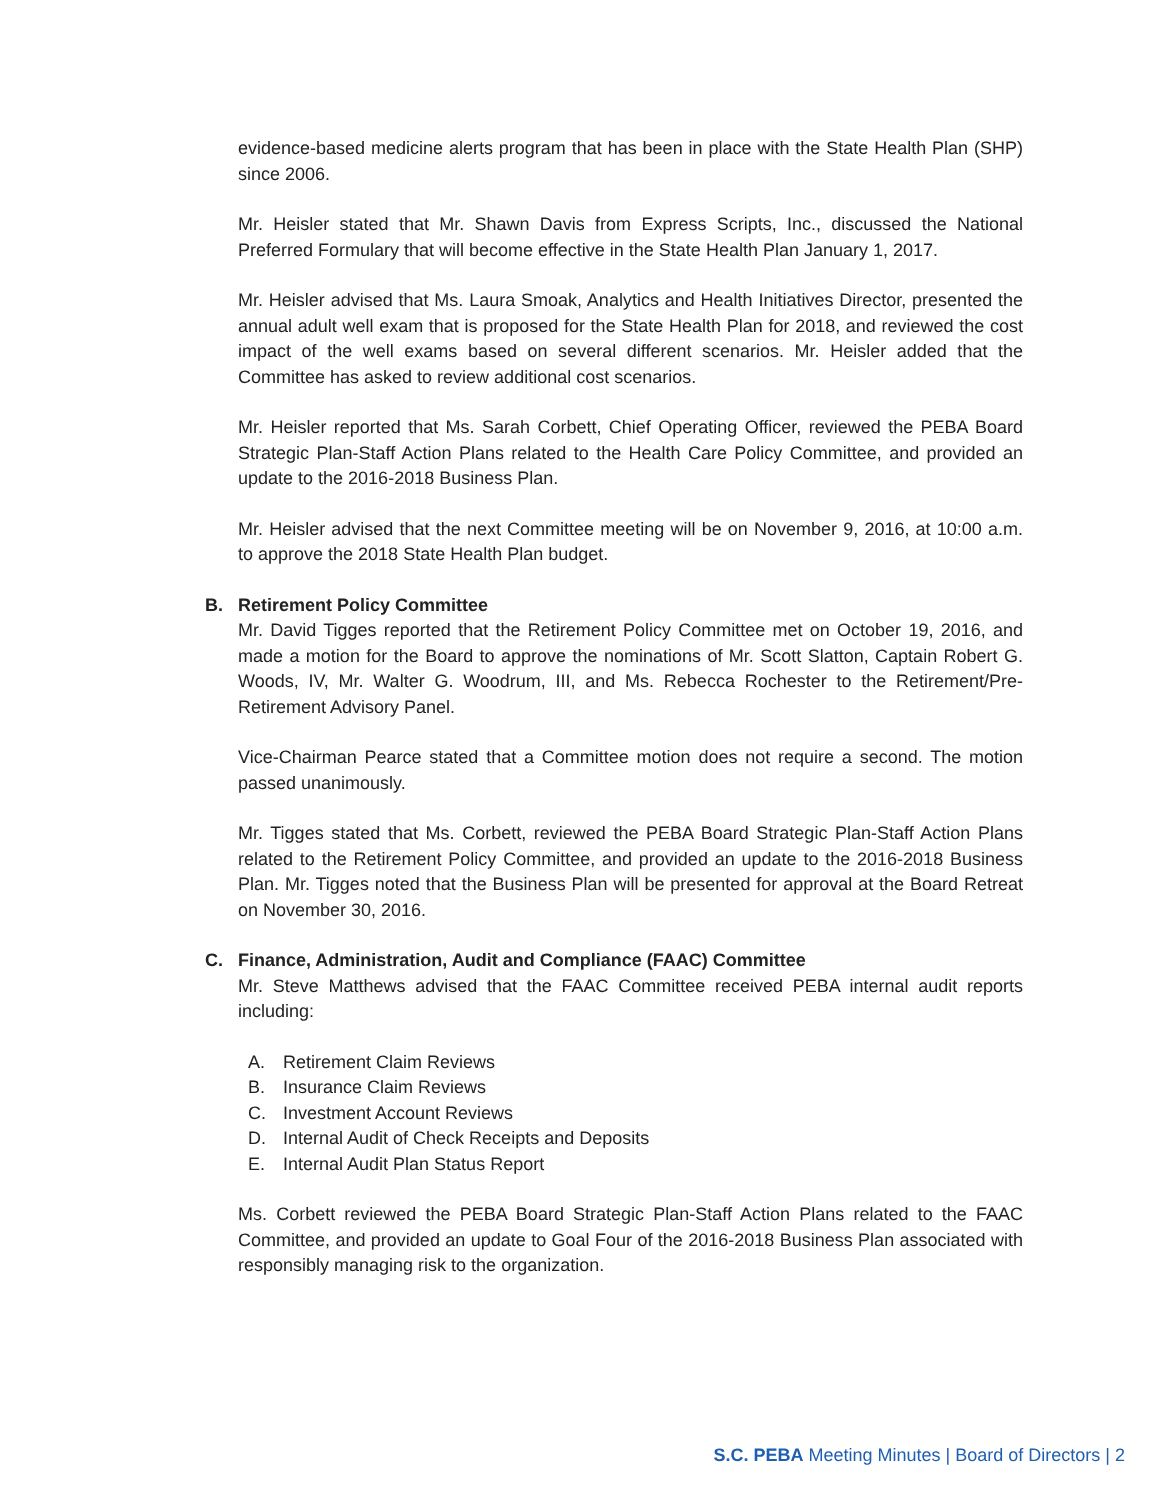evidence-based medicine alerts program that has been in place with the State Health Plan (SHP) since 2006.
Mr. Heisler stated that Mr. Shawn Davis from Express Scripts, Inc., discussed the National Preferred Formulary that will become effective in the State Health Plan January 1, 2017.
Mr. Heisler advised that Ms. Laura Smoak, Analytics and Health Initiatives Director, presented the annual adult well exam that is proposed for the State Health Plan for 2018, and reviewed the cost impact of the well exams based on several different scenarios. Mr. Heisler added that the Committee has asked to review additional cost scenarios.
Mr. Heisler reported that Ms. Sarah Corbett, Chief Operating Officer, reviewed the PEBA Board Strategic Plan-Staff Action Plans related to the Health Care Policy Committee, and provided an update to the 2016-2018 Business Plan.
Mr. Heisler advised that the next Committee meeting will be on November 9, 2016, at 10:00 a.m. to approve the 2018 State Health Plan budget.
B. Retirement Policy Committee
Mr. David Tigges reported that the Retirement Policy Committee met on October 19, 2016, and made a motion for the Board to approve the nominations of Mr. Scott Slatton, Captain Robert G. Woods, IV, Mr. Walter G. Woodrum, III, and Ms. Rebecca Rochester to the Retirement/Pre-Retirement Advisory Panel.
Vice-Chairman Pearce stated that a Committee motion does not require a second. The motion passed unanimously.
Mr. Tigges stated that Ms. Corbett, reviewed the PEBA Board Strategic Plan-Staff Action Plans related to the Retirement Policy Committee, and provided an update to the 2016-2018 Business Plan. Mr. Tigges noted that the Business Plan will be presented for approval at the Board Retreat on November 30, 2016.
C. Finance, Administration, Audit and Compliance (FAAC) Committee
Mr. Steve Matthews advised that the FAAC Committee received PEBA internal audit reports including:
A. Retirement Claim Reviews
B. Insurance Claim Reviews
C. Investment Account Reviews
D. Internal Audit of Check Receipts and Deposits
E. Internal Audit Plan Status Report
Ms. Corbett reviewed the PEBA Board Strategic Plan-Staff Action Plans related to the FAAC Committee, and provided an update to Goal Four of the 2016-2018 Business Plan associated with responsibly managing risk to the organization.
S.C. PEBA Meeting Minutes | Board of Directors | 2